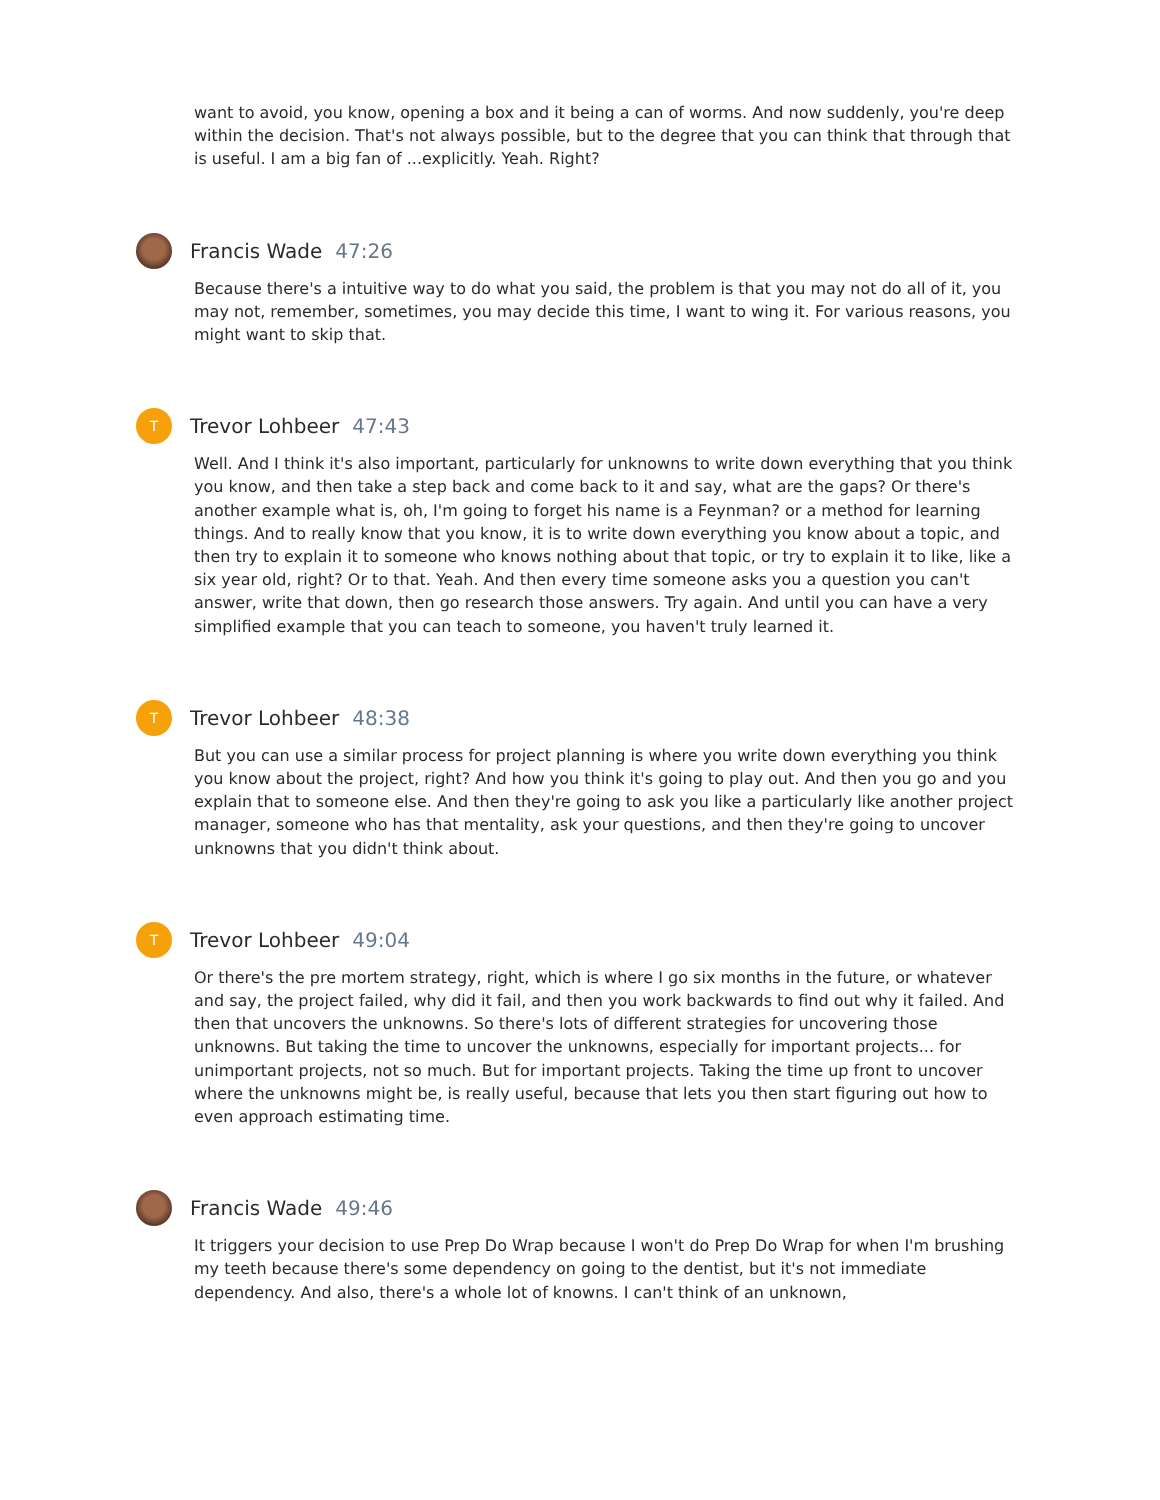want to avoid, you know, opening a box and it being a can of worms. And now suddenly, you're deep within the decision. That's not always possible, but to the degree that you can think that through that is useful. I am a big fan of ...explicitly. Yeah. Right?
Francis Wade 47:26
Because there's a intuitive way to do what you said, the problem is that you may not do all of it, you may not, remember, sometimes, you may decide this time, I want to wing it. For various reasons, you might want to skip that.
T
Trevor Lohbeer 47:43
Well. And I think it's also important, particularly for unknowns to write down everything that you think you know, and then take a step back and come back to it and say, what are the gaps? Or there's another example what is, oh, I'm going to forget his name is a Feynman? or a method for learning things. And to really know that you know, it is to write down everything you know about a topic, and then try to explain it to someone who knows nothing about that topic, or try to explain it to like, like a six year old, right? Or to that. Yeah. And then every time someone asks you a question you can't answer, write that down, then go research those answers. Try again. And until you can have a very simplified example that you can teach to someone, you haven't truly learned it.
T
Trevor Lohbeer 48:38
But you can use a similar process for project planning is where you write down everything you think you know about the project, right? And how you think it's going to play out. And then you go and you explain that to someone else. And then they're going to ask you like a particularly like another project manager, someone who has that mentality, ask your questions, and then they're going to uncover unknowns that you didn't think about.
T
Trevor Lohbeer 49:04
Or there's the pre mortem strategy, right, which is where I go six months in the future, or whatever and say, the project failed, why did it fail, and then you work backwards to find out why it failed. And then that uncovers the unknowns. So there's lots of different strategies for uncovering those unknowns. But taking the time to uncover the unknowns, especially for important projects... for unimportant projects, not so much. But for important projects. Taking the time up front to uncover where the unknowns might be, is really useful, because that lets you then start figuring out how to even approach estimating time.
Francis Wade 49:46
It triggers your decision to use Prep Do Wrap because I won't do Prep Do Wrap for when I'm brushing my teeth because there's some dependency on going to the dentist, but it's not immediate dependency. And also, there's a whole lot of knowns. I can't think of an unknown,